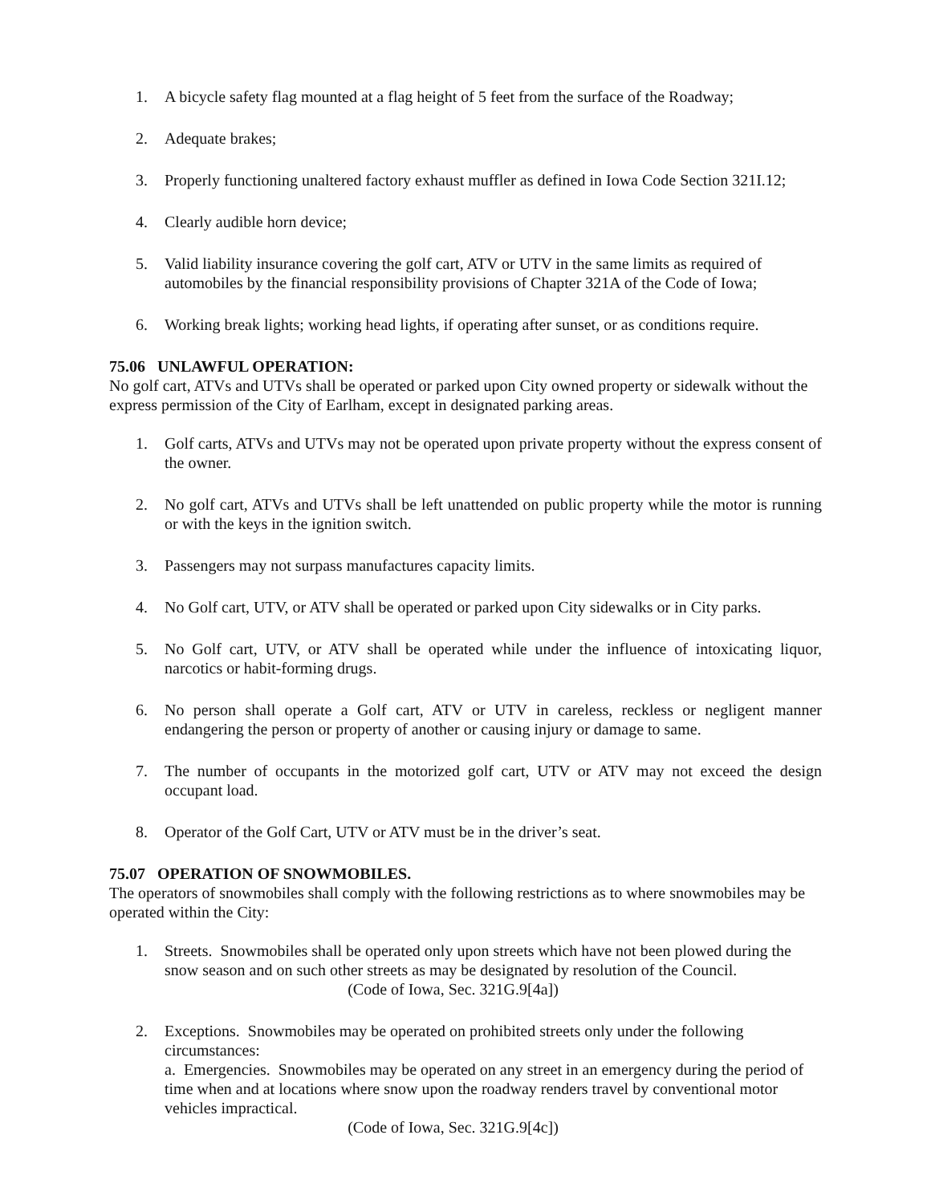1. A bicycle safety flag mounted at a flag height of 5 feet from the surface of the Roadway;
2. Adequate brakes;
3. Properly functioning unaltered factory exhaust muffler as defined in Iowa Code Section 321I.12;
4. Clearly audible horn device;
5. Valid liability insurance covering the golf cart, ATV or UTV in the same limits as required of automobiles by the financial responsibility provisions of Chapter 321A of the Code of Iowa;
6. Working break lights; working head lights, if operating after sunset, or as conditions require.
75.06 UNLAWFUL OPERATION:
No golf cart, ATVs and UTVs shall be operated or parked upon City owned property or sidewalk without the express permission of the City of Earlham, except in designated parking areas.
1. Golf carts, ATVs and UTVs may not be operated upon private property without the express consent of the owner.
2. No golf cart, ATVs and UTVs shall be left unattended on public property while the motor is running or with the keys in the ignition switch.
3. Passengers may not surpass manufactures capacity limits.
4. No Golf cart, UTV, or ATV shall be operated or parked upon City sidewalks or in City parks.
5. No Golf cart, UTV, or ATV shall be operated while under the influence of intoxicating liquor, narcotics or habit-forming drugs.
6. No person shall operate a Golf cart, ATV or UTV in careless, reckless or negligent manner endangering the person or property of another or causing injury or damage to same.
7. The number of occupants in the motorized golf cart, UTV or ATV may not exceed the design occupant load.
8. Operator of the Golf Cart, UTV or ATV must be in the driver’s seat.
75.07 OPERATION OF SNOWMOBILES.
The operators of snowmobiles shall comply with the following restrictions as to where snowmobiles may be operated within the City:
1. Streets. Snowmobiles shall be operated only upon streets which have not been plowed during the snow season and on such other streets as may be designated by resolution of the Council.
(Code of Iowa, Sec. 321G.9[4a])
2. Exceptions. Snowmobiles may be operated on prohibited streets only under the following circumstances:
a. Emergencies. Snowmobiles may be operated on any street in an emergency during the period of time when and at locations where snow upon the roadway renders travel by conventional motor vehicles impractical.
(Code of Iowa, Sec. 321G.9[4c])